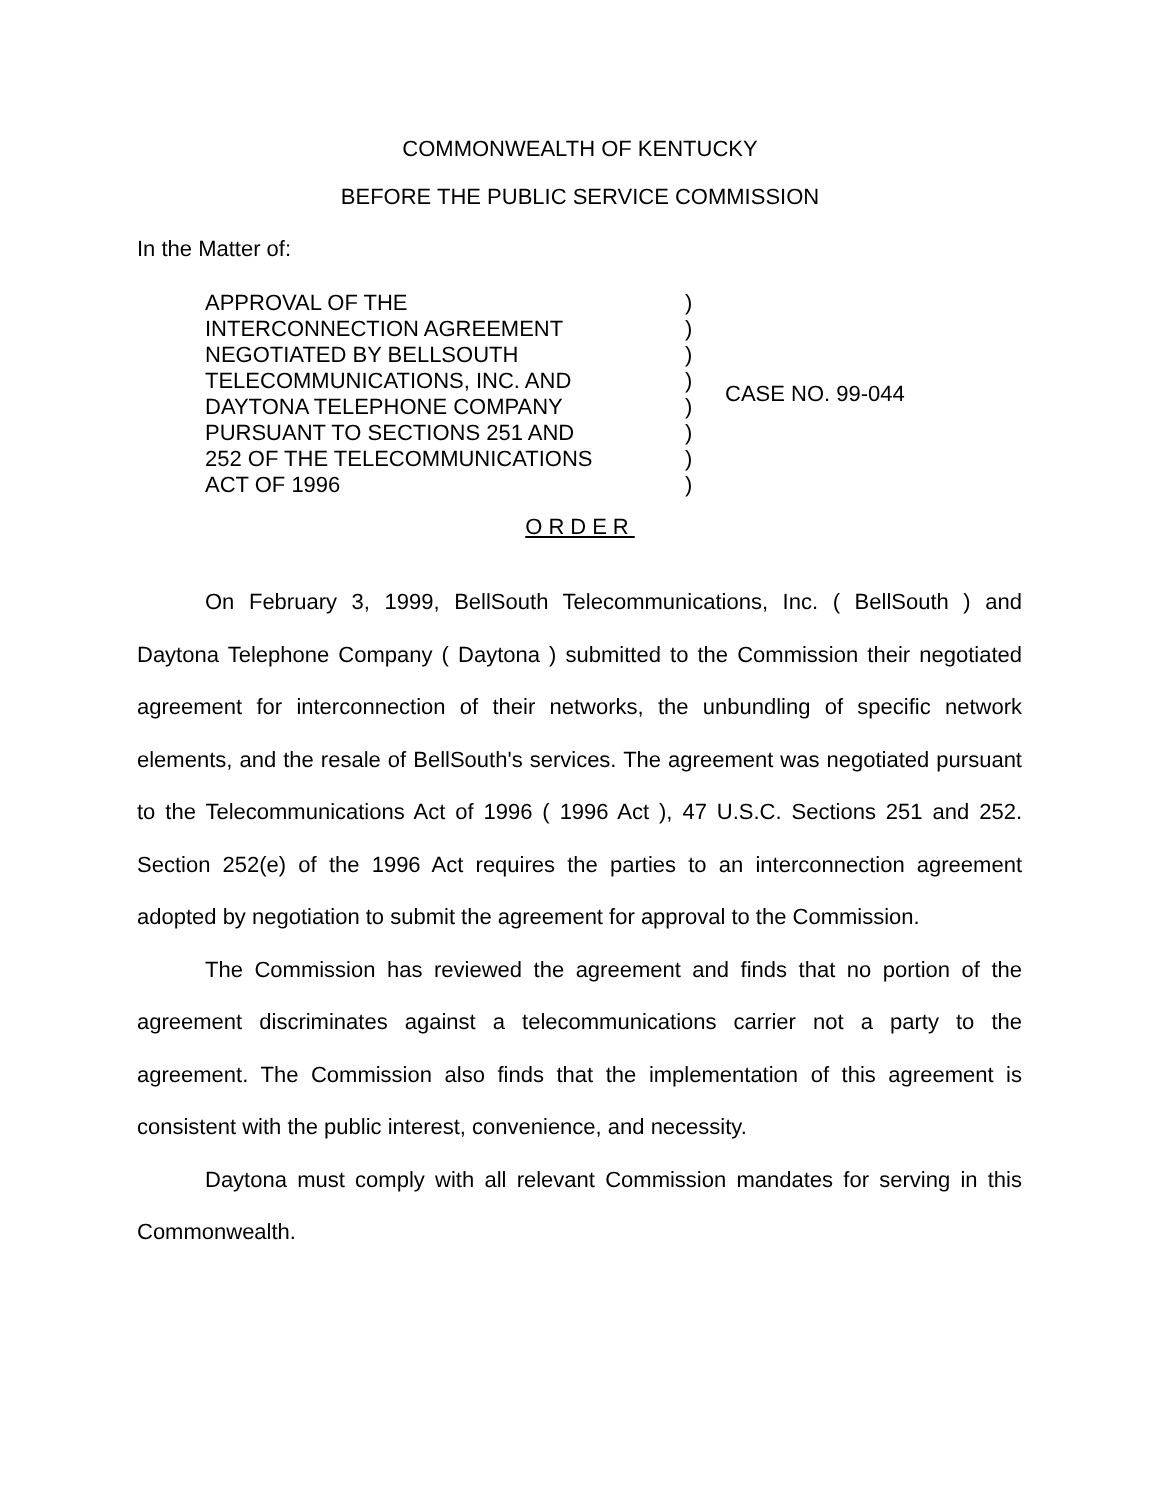COMMONWEALTH OF KENTUCKY
BEFORE THE PUBLIC SERVICE COMMISSION
In the Matter of:
APPROVAL OF THE
INTERCONNECTION AGREEMENT
NEGOTIATED BY BELLSOUTH
TELECOMMUNICATIONS, INC. AND
DAYTONA TELEPHONE COMPANY
PURSUANT TO SECTIONS 251 AND
252 OF THE TELECOMMUNICATIONS
ACT OF 1996
)
)
)
)
)
)
)
)
CASE NO. 99-044
ORDER
On February 3, 1999, BellSouth Telecommunications, Inc. ( BellSouth ) and Daytona Telephone Company ( Daytona ) submitted to the Commission their negotiated agreement for interconnection of their networks, the unbundling of specific network elements, and the resale of BellSouth's services. The agreement was negotiated pursuant to the Telecommunications Act of 1996 ( 1996 Act ), 47 U.S.C. Sections 251 and 252. Section 252(e) of the 1996 Act requires the parties to an interconnection agreement adopted by negotiation to submit the agreement for approval to the Commission.
The Commission has reviewed the agreement and finds that no portion of the agreement discriminates against a telecommunications carrier not a party to the agreement. The Commission also finds that the implementation of this agreement is consistent with the public interest, convenience, and necessity.
Daytona must comply with all relevant Commission mandates for serving in this Commonwealth.